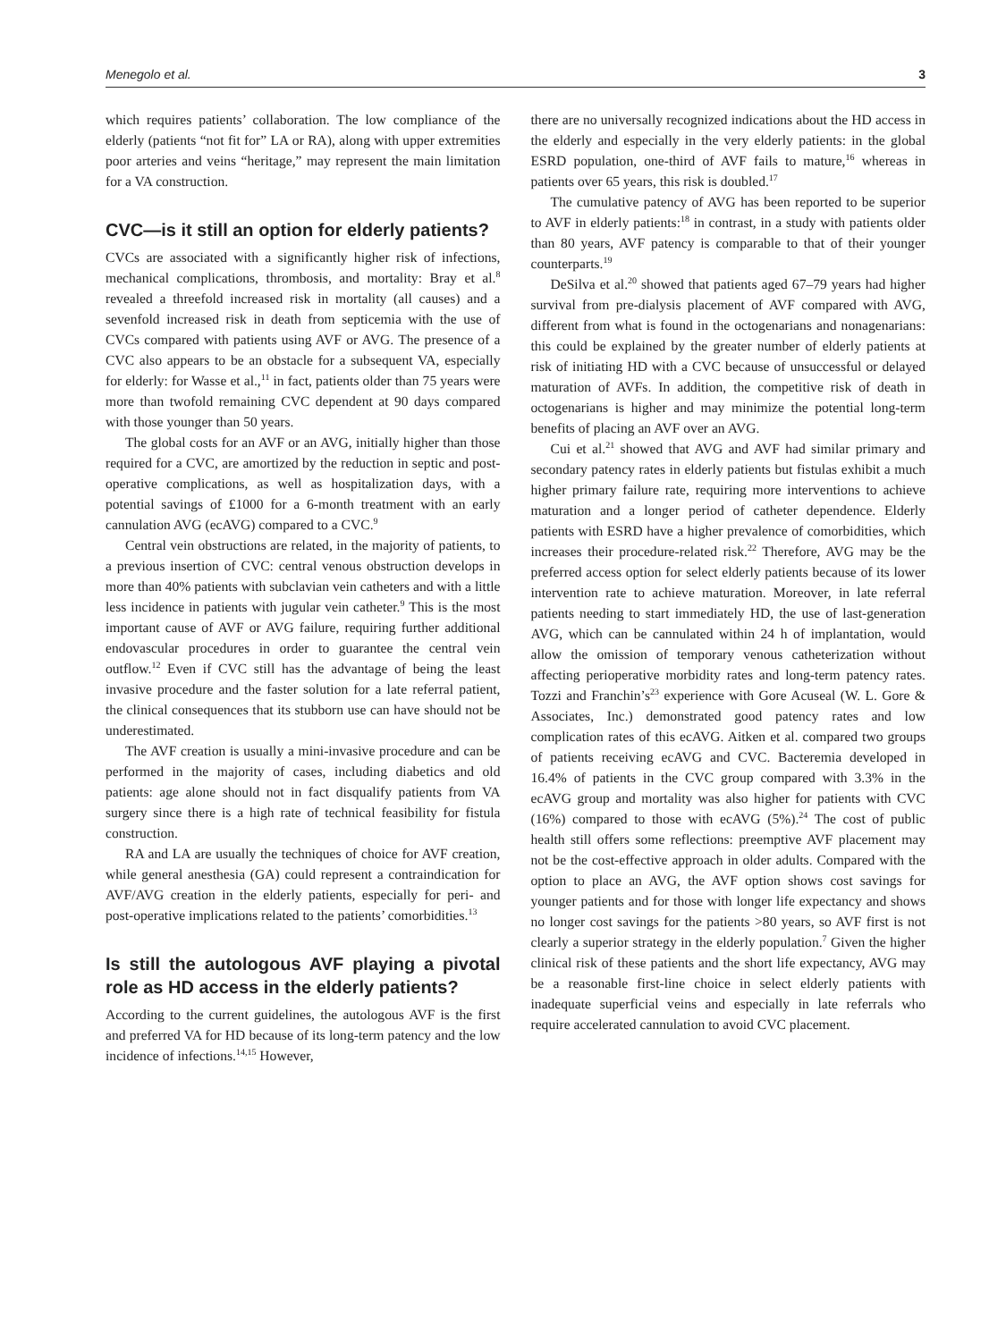Menegolo et al. 3
which requires patients’ collaboration. The low compliance of the elderly (patients “not fit for” LA or RA), along with upper extremities poor arteries and veins “heritage,” may represent the main limitation for a VA construction.
CVC—is it still an option for elderly patients?
CVCs are associated with a significantly higher risk of infections, mechanical complications, thrombosis, and mortality: Bray et al.<sup>8</sup> revealed a threefold increased risk in mortality (all causes) and a sevenfold increased risk in death from septicemia with the use of CVCs compared with patients using AVF or AVG. The presence of a CVC also appears to be an obstacle for a subsequent VA, especially for elderly: for Wasse et al.,<sup>11</sup> in fact, patients older than 75 years were more than twofold remaining CVC dependent at 90 days compared with those younger than 50 years.
The global costs for an AVF or an AVG, initially higher than those required for a CVC, are amortized by the reduction in septic and post-operative complications, as well as hospitalization days, with a potential savings of £1000 for a 6-month treatment with an early cannulation AVG (ecAVG) compared to a CVC.<sup>9</sup>
Central vein obstructions are related, in the majority of patients, to a previous insertion of CVC: central venous obstruction develops in more than 40% patients with subclavian vein catheters and with a little less incidence in patients with jugular vein catheter.<sup>9</sup> This is the most important cause of AVF or AVG failure, requiring further additional endovascular procedures in order to guarantee the central vein outflow.<sup>12</sup> Even if CVC still has the advantage of being the least invasive procedure and the faster solution for a late referral patient, the clinical consequences that its stubborn use can have should not be underestimated.
The AVF creation is usually a mini-invasive procedure and can be performed in the majority of cases, including diabetics and old patients: age alone should not in fact disqualify patients from VA surgery since there is a high rate of technical feasibility for fistula construction.
RA and LA are usually the techniques of choice for AVF creation, while general anesthesia (GA) could represent a contraindication for AVF/AVG creation in the elderly patients, especially for peri- and post-operative implications related to the patients’ comorbidities.<sup>13</sup>
Is still the autologous AVF playing a pivotal role as HD access in the elderly patients?
According to the current guidelines, the autologous AVF is the first and preferred VA for HD because of its long-term patency and the low incidence of infections.<sup>14,15</sup> However,
there are no universally recognized indications about the HD access in the elderly and especially in the very elderly patients: in the global ESRD population, one-third of AVF fails to mature,<sup>16</sup> whereas in patients over 65 years, this risk is doubled.<sup>17</sup>
The cumulative patency of AVG has been reported to be superior to AVF in elderly patients:<sup>18</sup> in contrast, in a study with patients older than 80 years, AVF patency is comparable to that of their younger counterparts.<sup>19</sup>
DeSilva et al.<sup>20</sup> showed that patients aged 67–79 years had higher survival from pre-dialysis placement of AVF compared with AVG, different from what is found in the octogenarians and nonagenarians: this could be explained by the greater number of elderly patients at risk of initiating HD with a CVC because of unsuccessful or delayed maturation of AVFs. In addition, the competitive risk of death in octogenarians is higher and may minimize the potential long-term benefits of placing an AVF over an AVG.
Cui et al.<sup>21</sup> showed that AVG and AVF had similar primary and secondary patency rates in elderly patients but fistulas exhibit a much higher primary failure rate, requiring more interventions to achieve maturation and a longer period of catheter dependence. Elderly patients with ESRD have a higher prevalence of comorbidities, which increases their procedure-related risk.<sup>22</sup> Therefore, AVG may be the preferred access option for select elderly patients because of its lower intervention rate to achieve maturation. Moreover, in late referral patients needing to start immediately HD, the use of last-generation AVG, which can be cannulated within 24 h of implantation, would allow the omission of temporary venous catheterization without affecting perioperative morbidity rates and long-term patency rates. Tozzi and Franchin’s<sup>23</sup> experience with Gore Acuseal (W. L. Gore & Associates, Inc.) demonstrated good patency rates and low complication rates of this ecAVG. Aitken et al. compared two groups of patients receiving ecAVG and CVC. Bacteremia developed in 16.4% of patients in the CVC group compared with 3.3% in the ecAVG group and mortality was also higher for patients with CVC (16%) compared to those with ecAVG (5%).<sup>24</sup> The cost of public health still offers some reflections: preemptive AVF placement may not be the cost-effective approach in older adults. Compared with the option to place an AVG, the AVF option shows cost savings for younger patients and for those with longer life expectancy and shows no longer cost savings for the patients >80 years, so AVF first is not clearly a superior strategy in the elderly population.<sup>7</sup> Given the higher clinical risk of these patients and the short life expectancy, AVG may be a reasonable first-line choice in select elderly patients with inadequate superficial veins and especially in late referrals who require accelerated cannulation to avoid CVC placement.